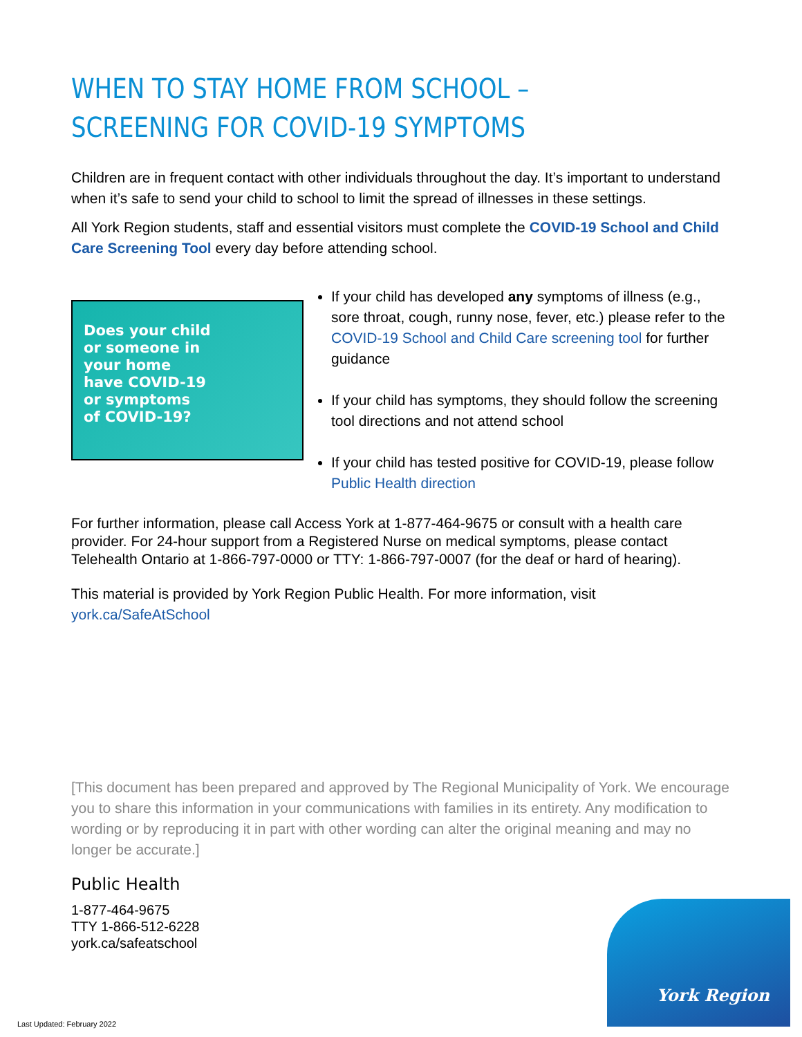WHEN TO STAY HOME FROM SCHOOL – SCREENING FOR COVID-19 SYMPTOMS
Children are in frequent contact with other individuals throughout the day. It’s important to understand when it’s safe to send your child to school to limit the spread of illnesses in these settings.
All York Region students, staff and essential visitors must complete the COVID-19 School and Child Care Screening Tool every day before attending school.
Does your child
or someone in
your home
have COVID-19
or symptoms
of COVID-19?
If your child has developed any symptoms of illness (e.g., sore throat, cough, runny nose, fever, etc.) please refer to the COVID-19 School and Child Care screening tool for further guidance
If your child has symptoms, they should follow the screening tool directions and not attend school
If your child has tested positive for COVID-19, please follow Public Health direction
For further information, please call Access York at 1-877-464-9675 or consult with a health care provider. For 24-hour support from a Registered Nurse on medical symptoms, please contact Telehealth Ontario at 1-866-797-0000 or TTY: 1-866-797-0007 (for the deaf or hard of hearing).
This material is provided by York Region Public Health. For more information, visit york.ca/SafeAtSchool
[This document has been prepared and approved by The Regional Municipality of York. We encourage you to share this information in your communications with families in its entirety. Any modification to wording or by reproducing it in part with other wording can alter the original meaning and may no longer be accurate.]
Public Health
1-877-464-9675
TTY 1-866-512-6228
york.ca/safeatschool
Last Updated: February 2022
York Region